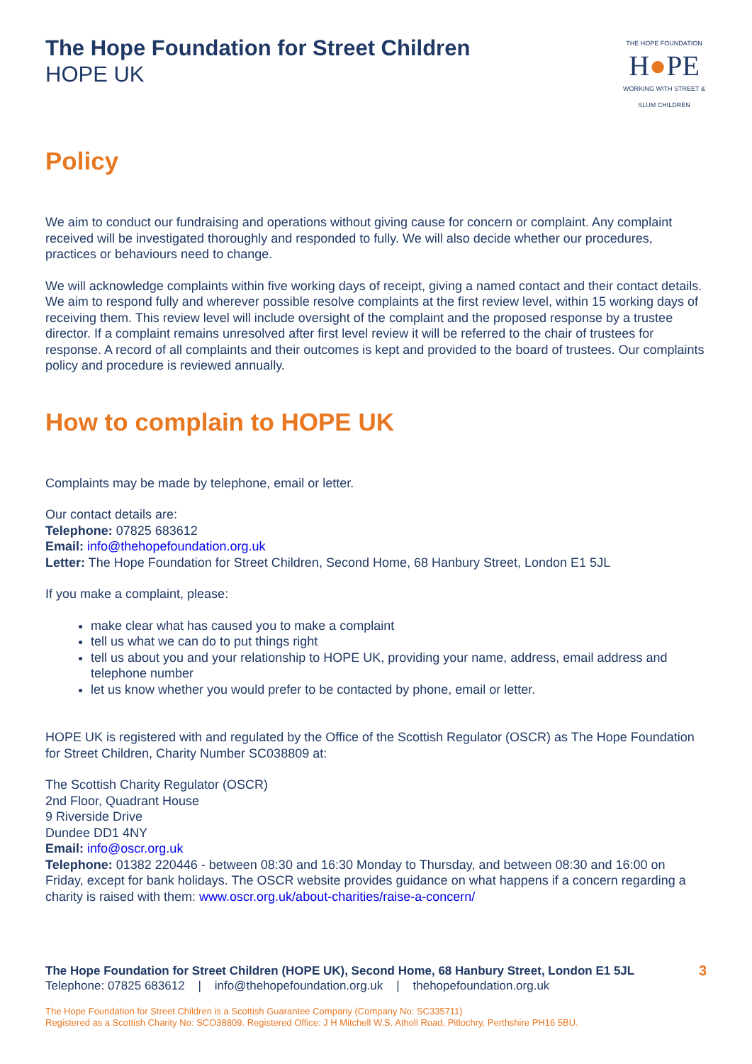The Hope Foundation for Street Children
HOPE UK
THE HOPE FOUNDATION
H●PE
WORKING WITH STREET & SLUM CHILDREN
Policy
We aim to conduct our fundraising and operations without giving cause for concern or complaint. Any complaint received will be investigated thoroughly and responded to fully. We will also decide whether our procedures, practices or behaviours need to change.
We will acknowledge complaints within five working days of receipt, giving a named contact and their contact details. We aim to respond fully and wherever possible resolve complaints at the first review level, within 15 working days of receiving them. This review level will include oversight of the complaint and the proposed response by a trustee director. If a complaint remains unresolved after first level review it will be referred to the chair of trustees for response. A record of all complaints and their outcomes is kept and provided to the board of trustees. Our complaints policy and procedure is reviewed annually.
How to complain to HOPE UK
Complaints may be made by telephone, email or letter.
Our contact details are:
Telephone: 07825 683612
Email: info@thehopefoundation.org.uk
Letter: The Hope Foundation for Street Children, Second Home, 68 Hanbury Street, London E1 5JL
If you make a complaint, please:
make clear what has caused you to make a complaint
tell us what we can do to put things right
tell us about you and your relationship to HOPE UK, providing your name, address, email address and telephone number
let us know whether you would prefer to be contacted by phone, email or letter.
HOPE UK is registered with and regulated by the Office of the Scottish Regulator (OSCR) as The Hope Foundation for Street Children, Charity Number SC038809 at:
The Scottish Charity Regulator (OSCR)
2nd Floor, Quadrant House
9 Riverside Drive
Dundee DD1 4NY
Email: info@oscr.org.uk
Telephone: 01382 220446 - between 08:30 and 16:30 Monday to Thursday, and between 08:30 and 16:00 on Friday, except for bank holidays. The OSCR website provides guidance on what happens if a concern regarding a charity is raised with them: www.oscr.org.uk/about-charities/raise-a-concern/
3 The Hope Foundation for Street Children (HOPE UK), Second Home, 68 Hanbury Street, London E1 5JL
Telephone: 07825 683612 | info@thehopefoundation.org.uk | thehopefoundation.org.uk
The Hope Foundation for Street Children is a Scottish Guarantee Company (Company No: SC335711)
Registered as a Scottish Charity No: SCO38809. Registered Office: J H Mitchell W.S. Atholl Road, Pitlochry, Perthshire PH16 5BU.